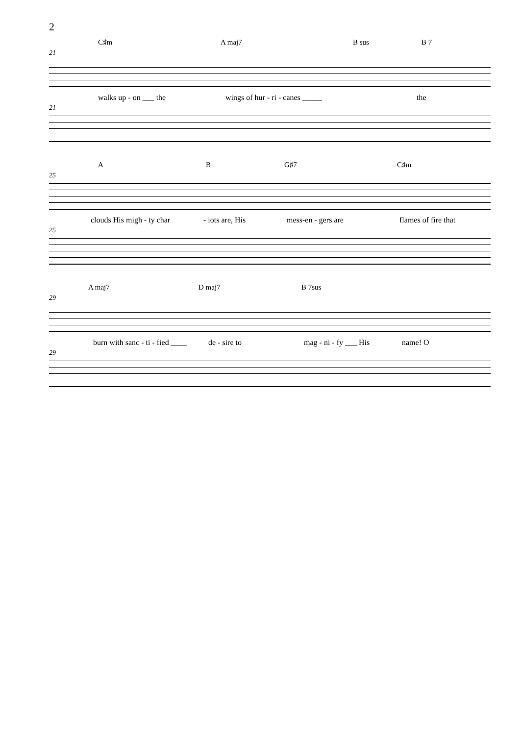2
C♯m A maj7 B sus B 7
21
walks up - on ___ the wings of hur - ri - canes _____ the
21
A B G♯7 C♯m
25
clouds His migh - ty char - iots are, His mess-en - gers are flames of fire that
25
A maj7 D maj7 B 7sus
29
burn with sanc - ti - fied ____ de - sire to mag - ni - fy ___ His name! O
29